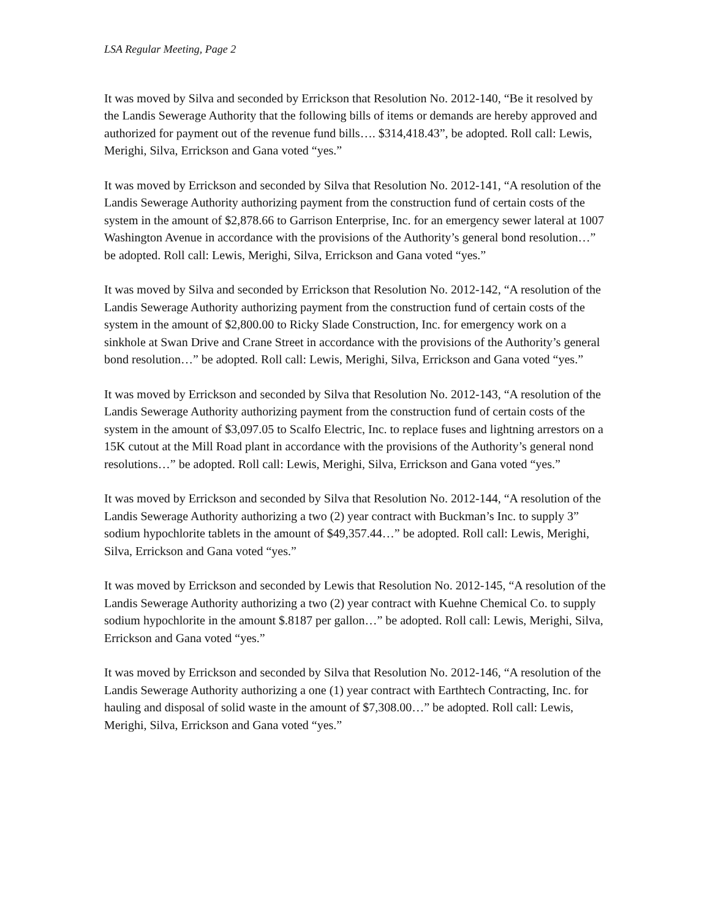LSA Regular Meeting, Page 2
It was moved by Silva and seconded by Errickson that Resolution No. 2012-140, “Be it resolved by the Landis Sewerage Authority that the following bills of items or demands are hereby approved and authorized for payment out of the revenue fund bills…. $314,418.43”, be adopted. Roll call: Lewis, Merighi, Silva, Errickson and Gana voted “yes.”
It was moved by Errickson and seconded by Silva that Resolution No. 2012-141, “A resolution of the Landis Sewerage Authority authorizing payment from the construction fund of certain costs of the system in the amount of $2,878.66 to Garrison Enterprise, Inc. for an emergency sewer lateral at 1007 Washington Avenue in accordance with the provisions of the Authority’s general bond resolution…” be adopted. Roll call: Lewis, Merighi, Silva, Errickson and Gana voted “yes.”
It was moved by Silva and seconded by Errickson that Resolution No. 2012-142, “A resolution of the Landis Sewerage Authority authorizing payment from the construction fund of certain costs of the system in the amount of $2,800.00 to Ricky Slade Construction, Inc. for emergency work on a sinkhole at Swan Drive and Crane Street in accordance with the provisions of the Authority’s general bond resolution…” be adopted. Roll call: Lewis, Merighi, Silva, Errickson and Gana voted “yes.”
It was moved by Errickson and seconded by Silva that Resolution No. 2012-143, “A resolution of the Landis Sewerage Authority authorizing payment from the construction fund of certain costs of the system in the amount of $3,097.05 to Scalfo Electric, Inc. to replace fuses and lightning arrestors on a 15K cutout at the Mill Road plant in accordance with the provisions of the Authority’s general nond resolutions…” be adopted. Roll call: Lewis, Merighi, Silva, Errickson and Gana voted “yes.”
It was moved by Errickson and seconded by Silva that Resolution No. 2012-144, “A resolution of the Landis Sewerage Authority authorizing a two (2) year contract with Buckman’s Inc. to supply 3” sodium hypochlorite tablets in the amount of $49,357.44…” be adopted. Roll call: Lewis, Merighi, Silva, Errickson and Gana voted “yes.”
It was moved by Errickson and seconded by Lewis that Resolution No. 2012-145, “A resolution of the Landis Sewerage Authority authorizing a two (2) year contract with Kuehne Chemical Co. to supply sodium hypochlorite in the amount $.8187 per gallon…” be adopted. Roll call: Lewis, Merighi, Silva, Errickson and Gana voted “yes.”
It was moved by Errickson and seconded by Silva that Resolution No. 2012-146, “A resolution of the Landis Sewerage Authority authorizing a one (1) year contract with Earthtech Contracting, Inc. for hauling and disposal of solid waste in the amount of $7,308.00…” be adopted. Roll call: Lewis, Merighi, Silva, Errickson and Gana voted “yes.”